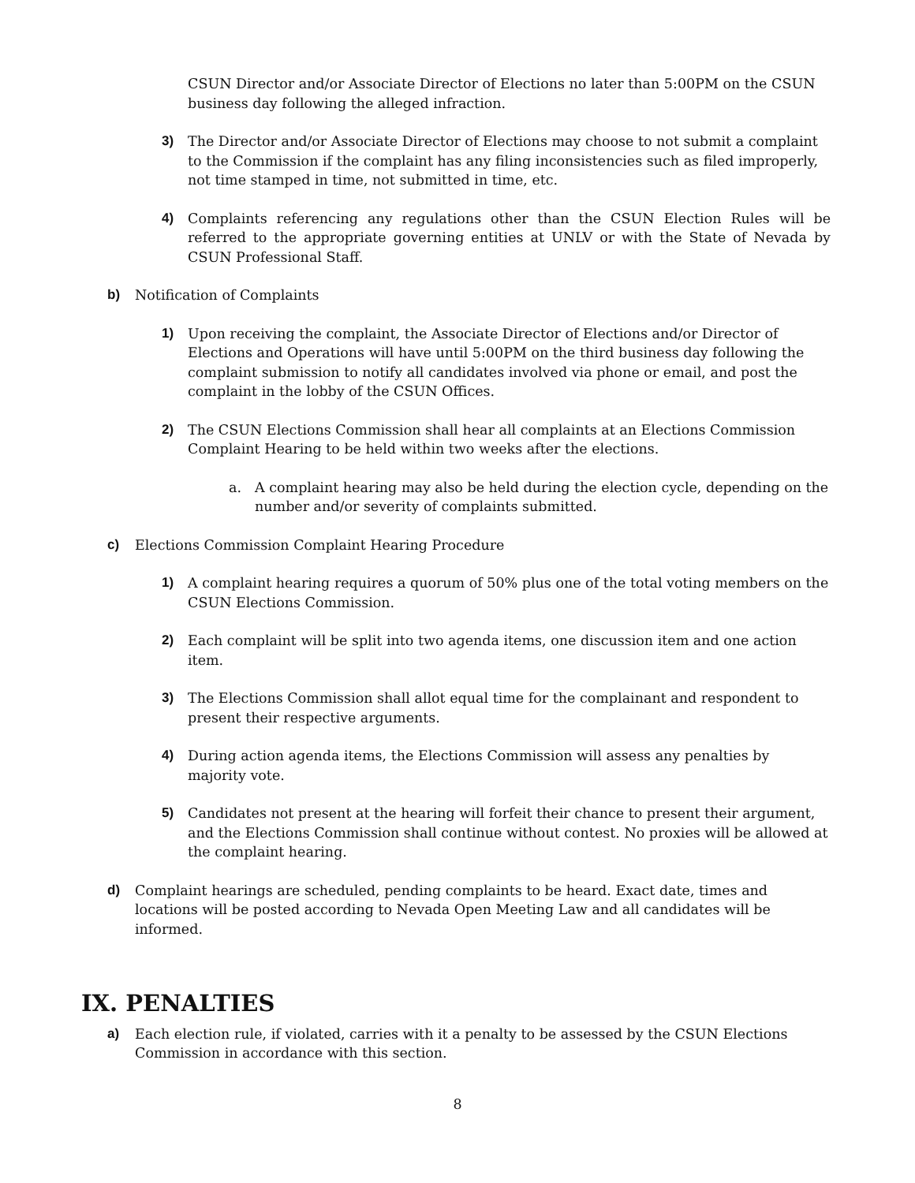CSUN Director and/or Associate Director of Elections no later than 5:00PM on the CSUN business day following the alleged infraction.
3) The Director and/or Associate Director of Elections may choose to not submit a complaint to the Commission if the complaint has any filing inconsistencies such as filed improperly, not time stamped in time, not submitted in time, etc.
4) Complaints referencing any regulations other than the CSUN Election Rules will be referred to the appropriate governing entities at UNLV or with the State of Nevada by CSUN Professional Staff.
b) Notification of Complaints
1) Upon receiving the complaint, the Associate Director of Elections and/or Director of Elections and Operations will have until 5:00PM on the third business day following the complaint submission to notify all candidates involved via phone or email, and post the complaint in the lobby of the CSUN Offices.
2) The CSUN Elections Commission shall hear all complaints at an Elections Commission Complaint Hearing to be held within two weeks after the elections.
a. A complaint hearing may also be held during the election cycle, depending on the number and/or severity of complaints submitted.
c) Elections Commission Complaint Hearing Procedure
1) A complaint hearing requires a quorum of 50% plus one of the total voting members on the CSUN Elections Commission.
2) Each complaint will be split into two agenda items, one discussion item and one action item.
3) The Elections Commission shall allot equal time for the complainant and respondent to present their respective arguments.
4) During action agenda items, the Elections Commission will assess any penalties by majority vote.
5) Candidates not present at the hearing will forfeit their chance to present their argument, and the Elections Commission shall continue without contest. No proxies will be allowed at the complaint hearing.
d) Complaint hearings are scheduled, pending complaints to be heard. Exact date, times and locations will be posted according to Nevada Open Meeting Law and all candidates will be informed.
IX. PENALTIES
a) Each election rule, if violated, carries with it a penalty to be assessed by the CSUN Elections Commission in accordance with this section.
8